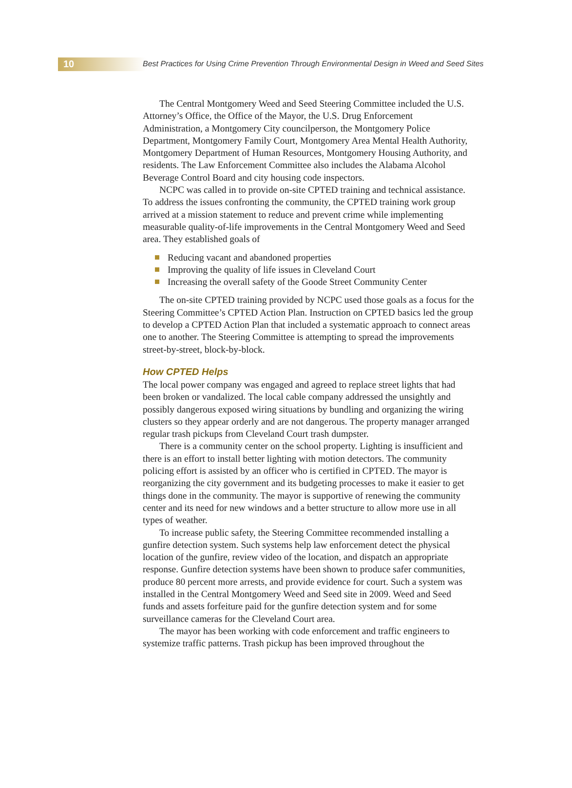10 Best Practices for Using Crime Prevention Through Environmental Design in Weed and Seed Sites
The Central Montgomery Weed and Seed Steering Committee included the U.S. Attorney’s Office, the Office of the Mayor, the U.S. Drug Enforcement Administration, a Montgomery City councilperson, the Montgomery Police Department, Montgomery Family Court, Montgomery Area Mental Health Authority, Montgomery Department of Human Resources, Montgomery Housing Authority, and residents. The Law Enforcement Committee also includes the Alabama Alcohol Beverage Control Board and city housing code inspectors.
NCPC was called in to provide on-site CPTED training and technical assistance. To address the issues confronting the community, the CPTED training work group arrived at a mission statement to reduce and prevent crime while implementing measurable quality-of-life improvements in the Central Montgomery Weed and Seed area. They established goals of
Reducing vacant and abandoned properties
Improving the quality of life issues in Cleveland Court
Increasing the overall safety of the Goode Street Community Center
The on-site CPTED training provided by NCPC used those goals as a focus for the Steering Committee’s CPTED Action Plan. Instruction on CPTED basics led the group to develop a CPTED Action Plan that included a systematic approach to connect areas one to another. The Steering Committee is attempting to spread the improvements street-by-street, block-by-block.
How CPTED Helps
The local power company was engaged and agreed to replace street lights that had been broken or vandalized. The local cable company addressed the unsightly and possibly dangerous exposed wiring situations by bundling and organizing the wiring clusters so they appear orderly and are not dangerous. The property manager arranged regular trash pickups from Cleveland Court trash dumpster.
There is a community center on the school property. Lighting is insufficient and there is an effort to install better lighting with motion detectors. The community policing effort is assisted by an officer who is certified in CPTED. The mayor is reorganizing the city government and its budgeting processes to make it easier to get things done in the community. The mayor is supportive of renewing the community center and its need for new windows and a better structure to allow more use in all types of weather.
To increase public safety, the Steering Committee recommended installing a gunfire detection system. Such systems help law enforcement detect the physical location of the gunfire, review video of the location, and dispatch an appropriate response. Gunfire detection systems have been shown to produce safer communities, produce 80 percent more arrests, and provide evidence for court. Such a system was installed in the Central Montgomery Weed and Seed site in 2009. Weed and Seed funds and assets forfeiture paid for the gunfire detection system and for some surveillance cameras for the Cleveland Court area.
The mayor has been working with code enforcement and traffic engineers to systemize traffic patterns. Trash pickup has been improved throughout the